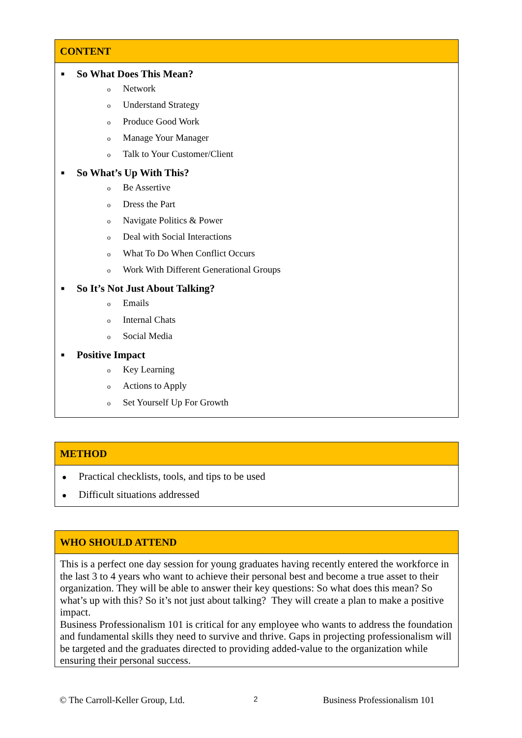CONTENT
■ So What Does This Mean?
o Network
o Understand Strategy
o Produce Good Work
o Manage Your Manager
o Talk to Your Customer/Client
■ So What’s Up With This?
o Be Assertive
o Dress the Part
o Navigate Politics & Power
o Deal with Social Interactions
o What To Do When Conflict Occurs
o Work With Different Generational Groups
■ So It’s Not Just About Talking?
o Emails
o Internal Chats
o Social Media
■ Positive Impact
o Key Learning
o Actions to Apply
o Set Yourself Up For Growth
METHOD
● Practical checklists, tools, and tips to be used
● Difficult situations addressed
WHO SHOULD ATTEND
This is a perfect one day session for young graduates having recently entered the workforce in the last 3 to 4 years who want to achieve their personal best and become a true asset to their organization. They will be able to answer their key questions: So what does this mean? So what’s up with this? So it’s not just about talking? They will create a plan to make a positive impact.
Business Professionalism 101 is critical for any employee who wants to address the foundation and fundamental skills they need to survive and thrive. Gaps in projecting professionalism will be targeted and the graduates directed to providing added-value to the organization while ensuring their personal success.
© The Carroll-Keller Group, Ltd.
2 Business Professionalism 101